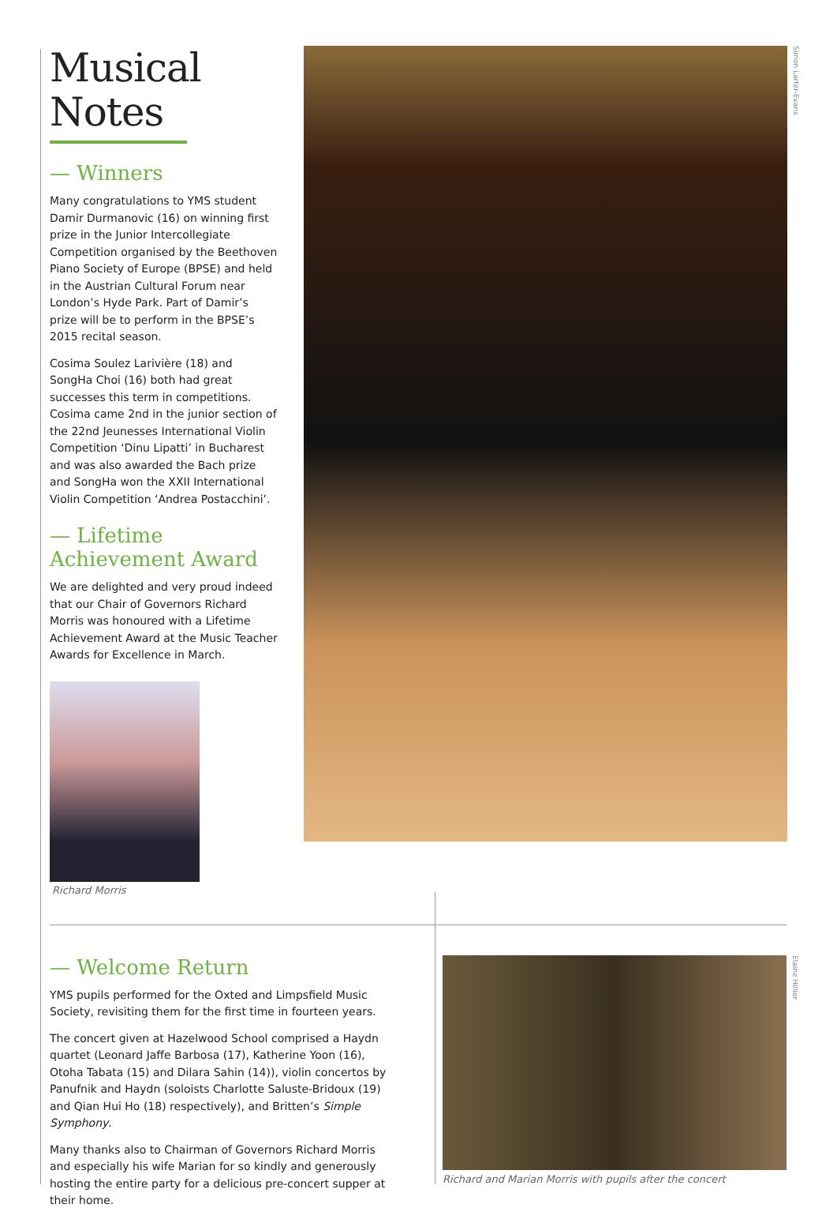Musical Notes
— Winners
Many congratulations to YMS student Damir Durmanovic (16) on winning first prize in the Junior Intercollegiate Competition organised by the Beethoven Piano Society of Europe (BPSE) and held in the Austrian Cultural Forum near London’s Hyde Park. Part of Damir’s prize will be to perform in the BPSE’s 2015 recital season.
Cosima Soulez Larivière (18) and SongHa Choi (16) both had great successes this term in competitions. Cosima came 2nd in the junior section of the 22nd Jeunesses International Violin Competition ‘Dinu Lipatti’ in Bucharest and was also awarded the Bach prize and SongHa won the XXII International Violin Competition ‘Andrea Postacchini’.
— Lifetime Achievement Award
We are delighted and very proud indeed that our Chair of Governors Richard Morris was honoured with a Lifetime Achievement Award at the Music Teacher Awards for Excellence in March.
Richard Morris
Simon Larter-Evans
— Welcome Return
YMS pupils performed for the Oxted and Limpsfield Music Society, revisiting them for the first time in fourteen years.
The concert given at Hazelwood School comprised a Haydn quartet (Leonard Jaffe Barbosa (17), Katherine Yoon (16), Otoha Tabata (15) and Dilara Sahin (14)), violin concertos by Panufnik and Haydn (soloists Charlotte Saluste-Bridoux (19) and Qian Hui Ho (18) respectively), and Britten’s Simple Symphony.
Many thanks also to Chairman of Governors Richard Morris and especially his wife Marian for so kindly and generously hosting the entire party for a delicious pre-concert supper at their home.
Richard and Marian Morris with pupils after the concert
Elaine Hillier